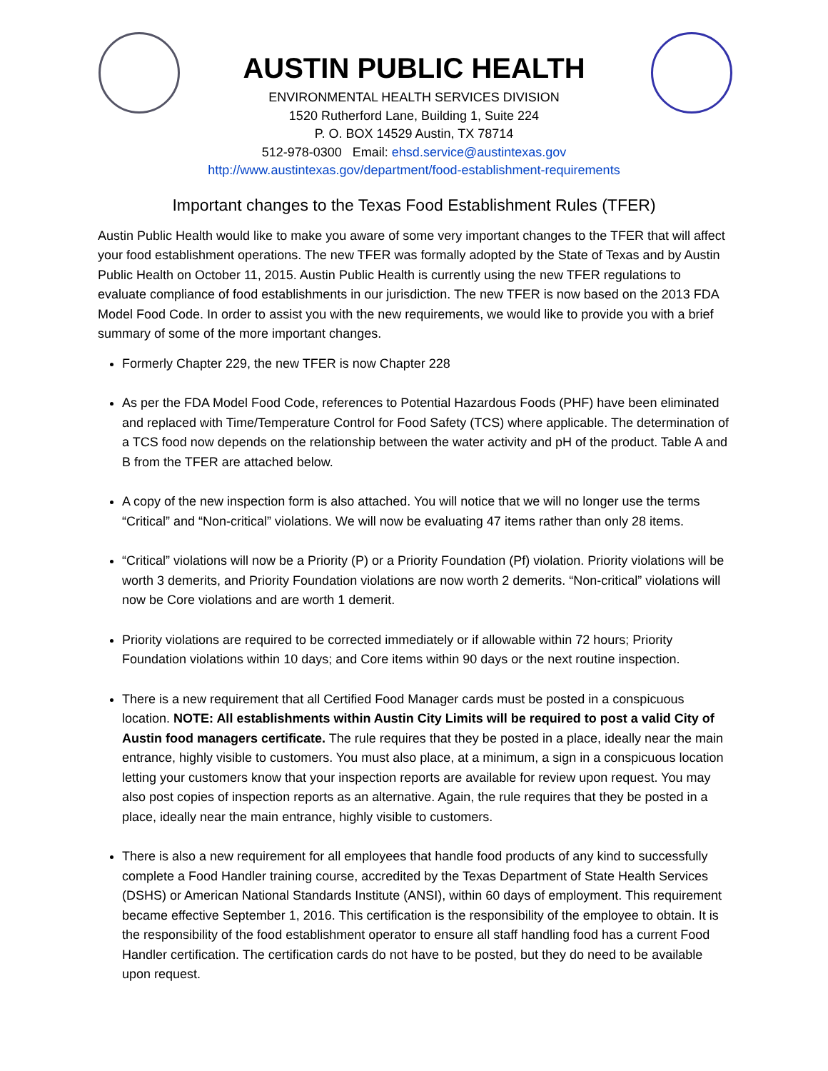AUSTIN PUBLIC HEALTH
ENVIRONMENTAL HEALTH SERVICES DIVISION
1520 Rutherford Lane, Building 1, Suite 224
P. O. BOX 14529 Austin, TX 78714
512-978-0300 Email: ehsd.service@austintexas.gov
http://www.austintexas.gov/department/food-establishment-requirements
Important changes to the Texas Food Establishment Rules (TFER)
Austin Public Health would like to make you aware of some very important changes to the TFER that will affect your food establishment operations. The new TFER was formally adopted by the State of Texas and by Austin Public Health on October 11, 2015. Austin Public Health is currently using the new TFER regulations to evaluate compliance of food establishments in our jurisdiction. The new TFER is now based on the 2013 FDA Model Food Code. In order to assist you with the new requirements, we would like to provide you with a brief summary of some of the more important changes.
Formerly Chapter 229, the new TFER is now Chapter 228
As per the FDA Model Food Code, references to Potential Hazardous Foods (PHF) have been eliminated and replaced with Time/Temperature Control for Food Safety (TCS) where applicable. The determination of a TCS food now depends on the relationship between the water activity and pH of the product. Table A and B from the TFER are attached below.
A copy of the new inspection form is also attached. You will notice that we will no longer use the terms “Critical” and “Non-critical” violations. We will now be evaluating 47 items rather than only 28 items.
“Critical” violations will now be a Priority (P) or a Priority Foundation (Pf) violation. Priority violations will be worth 3 demerits, and Priority Foundation violations are now worth 2 demerits. “Non-critical” violations will now be Core violations and are worth 1 demerit.
Priority violations are required to be corrected immediately or if allowable within 72 hours; Priority Foundation violations within 10 days; and Core items within 90 days or the next routine inspection.
There is a new requirement that all Certified Food Manager cards must be posted in a conspicuous location. NOTE: All establishments within Austin City Limits will be required to post a valid City of Austin food managers certificate. The rule requires that they be posted in a place, ideally near the main entrance, highly visible to customers. You must also place, at a minimum, a sign in a conspicuous location letting your customers know that your inspection reports are available for review upon request. You may also post copies of inspection reports as an alternative. Again, the rule requires that they be posted in a place, ideally near the main entrance, highly visible to customers.
There is also a new requirement for all employees that handle food products of any kind to successfully complete a Food Handler training course, accredited by the Texas Department of State Health Services (DSHS) or American National Standards Institute (ANSI), within 60 days of employment. This requirement became effective September 1, 2016. This certification is the responsibility of the employee to obtain. It is the responsibility of the food establishment operator to ensure all staff handling food has a current Food Handler certification. The certification cards do not have to be posted, but they do need to be available upon request.